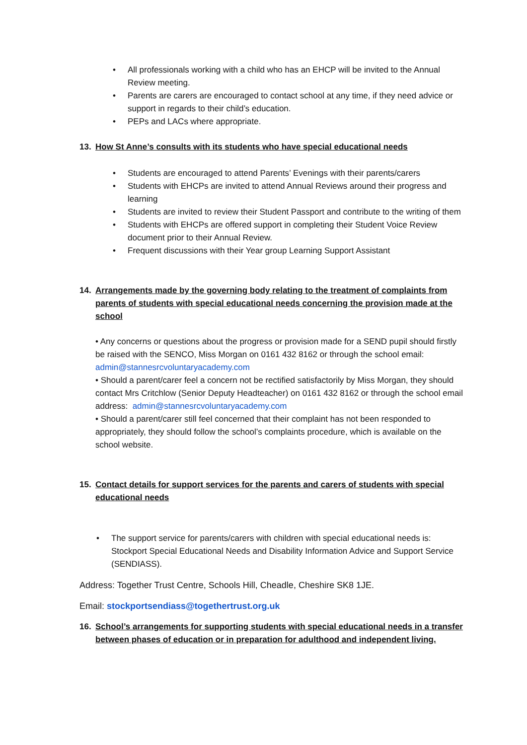• All professionals working with a child who has an EHCP will be invited to the Annual Review meeting.
• Parents are carers are encouraged to contact school at any time, if they need advice or support in regards to their child’s education.
• PEPs and LACs where appropriate.
13. How St Anne’s consults with its students who have special educational needs
• Students are encouraged to attend Parents’ Evenings with their parents/carers
• Students with EHCPs are invited to attend Annual Reviews around their progress and learning
• Students are invited to review their Student Passport and contribute to the writing of them
• Students with EHCPs are offered support in completing their Student Voice Review document prior to their Annual Review.
• Frequent discussions with their Year group Learning Support Assistant
14. Arrangements made by the governing body relating to the treatment of complaints from parents of students with special educational needs concerning the provision made at the school
• Any concerns or questions about the progress or provision made for a SEND pupil should firstly be raised with the SENCO, Miss Morgan on 0161 432 8162 or through the school email: admin@stannesrcvoluntaryacademy.com
• Should a parent/carer feel a concern not be rectified satisfactorily by Miss Morgan, they should contact Mrs Critchlow (Senior Deputy Headteacher) on 0161 432 8162 or through the school email address: admin@stannesrcvoluntaryacademy.com
• Should a parent/carer still feel concerned that their complaint has not been responded to appropriately, they should follow the school’s complaints procedure, which is available on the school website.
15. Contact details for support services for the parents and carers of students with special educational needs
• The support service for parents/carers with children with special educational needs is: Stockport Special Educational Needs and Disability Information Advice and Support Service (SENDIASS).
Address: Together Trust Centre, Schools Hill, Cheadle, Cheshire SK8 1JE.
Email: stockportsendiass@togethertrust.org.uk
16. School’s arrangements for supporting students with special educational needs in a transfer between phases of education or in preparation for adulthood and independent living.